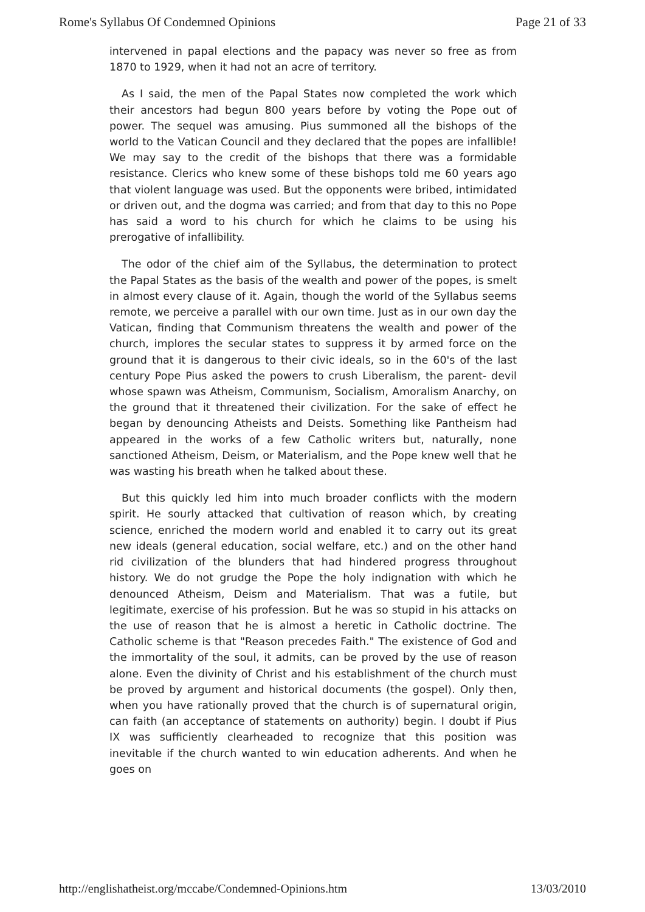Rome's Syllabus Of Condemned Opinions Page 21 of 33
intervened in papal elections and the papacy was never so free as from 1870 to 1929, when it had not an acre of territory.
As I said, the men of the Papal States now completed the work which their ancestors had begun 800 years before by voting the Pope out of power. The sequel was amusing. Pius summoned all the bishops of the world to the Vatican Council and they declared that the popes are infallible! We may say to the credit of the bishops that there was a formidable resistance. Clerics who knew some of these bishops told me 60 years ago that violent language was used. But the opponents were bribed, intimidated or driven out, and the dogma was carried; and from that day to this no Pope has said a word to his church for which he claims to be using his prerogative of infallibility.
The odor of the chief aim of the Syllabus, the determination to protect the Papal States as the basis of the wealth and power of the popes, is smelt in almost every clause of it. Again, though the world of the Syllabus seems remote, we perceive a parallel with our own time. Just as in our own day the Vatican, finding that Communism threatens the wealth and power of the church, implores the secular states to suppress it by armed force on the ground that it is dangerous to their civic ideals, so in the 60's of the last century Pope Pius asked the powers to crush Liberalism, the parent- devil whose spawn was Atheism, Communism, Socialism, Amoralism Anarchy, on the ground that it threatened their civilization. For the sake of effect he began by denouncing Atheists and Deists. Something like Pantheism had appeared in the works of a few Catholic writers but, naturally, none sanctioned Atheism, Deism, or Materialism, and the Pope knew well that he was wasting his breath when he talked about these.
But this quickly led him into much broader conflicts with the modern spirit. He sourly attacked that cultivation of reason which, by creating science, enriched the modern world and enabled it to carry out its great new ideals (general education, social welfare, etc.) and on the other hand rid civilization of the blunders that had hindered progress throughout history. We do not grudge the Pope the holy indignation with which he denounced Atheism, Deism and Materialism. That was a futile, but legitimate, exercise of his profession. But he was so stupid in his attacks on the use of reason that he is almost a heretic in Catholic doctrine. The Catholic scheme is that "Reason precedes Faith." The existence of God and the immortality of the soul, it admits, can be proved by the use of reason alone. Even the divinity of Christ and his establishment of the church must be proved by argument and historical documents (the gospel). Only then, when you have rationally proved that the church is of supernatural origin, can faith (an acceptance of statements on authority) begin. I doubt if Pius IX was sufficiently clearheaded to recognize that this position was inevitable if the church wanted to win education adherents. And when he goes on
http://englishatheist.org/mccabe/Condemned-Opinions.htm 13/03/2010